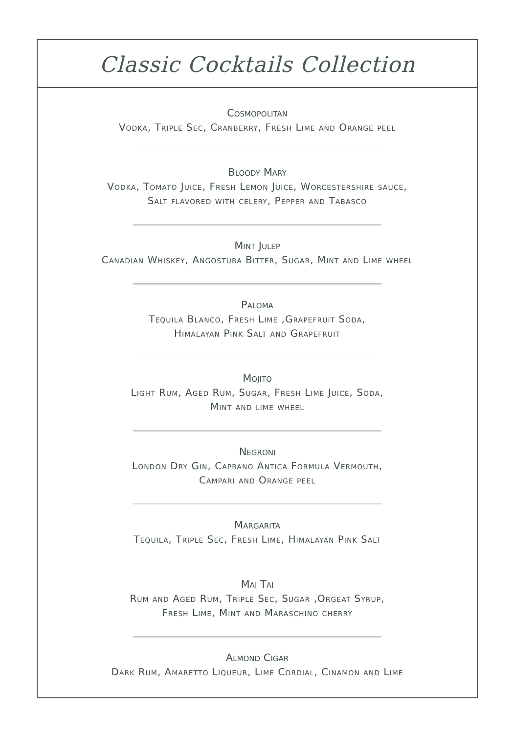Classic Cocktails Collection
Cosmopolitan
Vodka, Triple Sec, Cranberry, Fresh Lime and Orange peel
Bloody Mary
Vodka, Tomato Juice, Fresh Lemon Juice, Worcestershire sauce,
Salt flavored with celery, Pepper and Tabasco
Mint Julep
Canadian Whiskey, Angostura Bitter, Sugar, Mint and Lime wheel
Paloma
Tequila Blanco, Fresh Lime ,Grapefruit Soda,
Himalayan Pink Salt and Grapefruit
Mojito
Light Rum, Aged Rum, Sugar, Fresh Lime Juice, Soda,
Mint and lime wheel
Negroni
London Dry Gin, Caprano Antica Formula Vermouth,
Campari and Orange peel
Margarita
Tequila, Triple Sec, Fresh Lime, Himalayan Pink Salt
Mai Tai
Rum and Aged Rum, Triple Sec, Sugar ,Orgeat Syrup,
Fresh Lime, Mint and Maraschino cherry
Almond Cigar
Dark Rum, Amaretto Liqueur, Lime Cordial, Cinamon and Lime